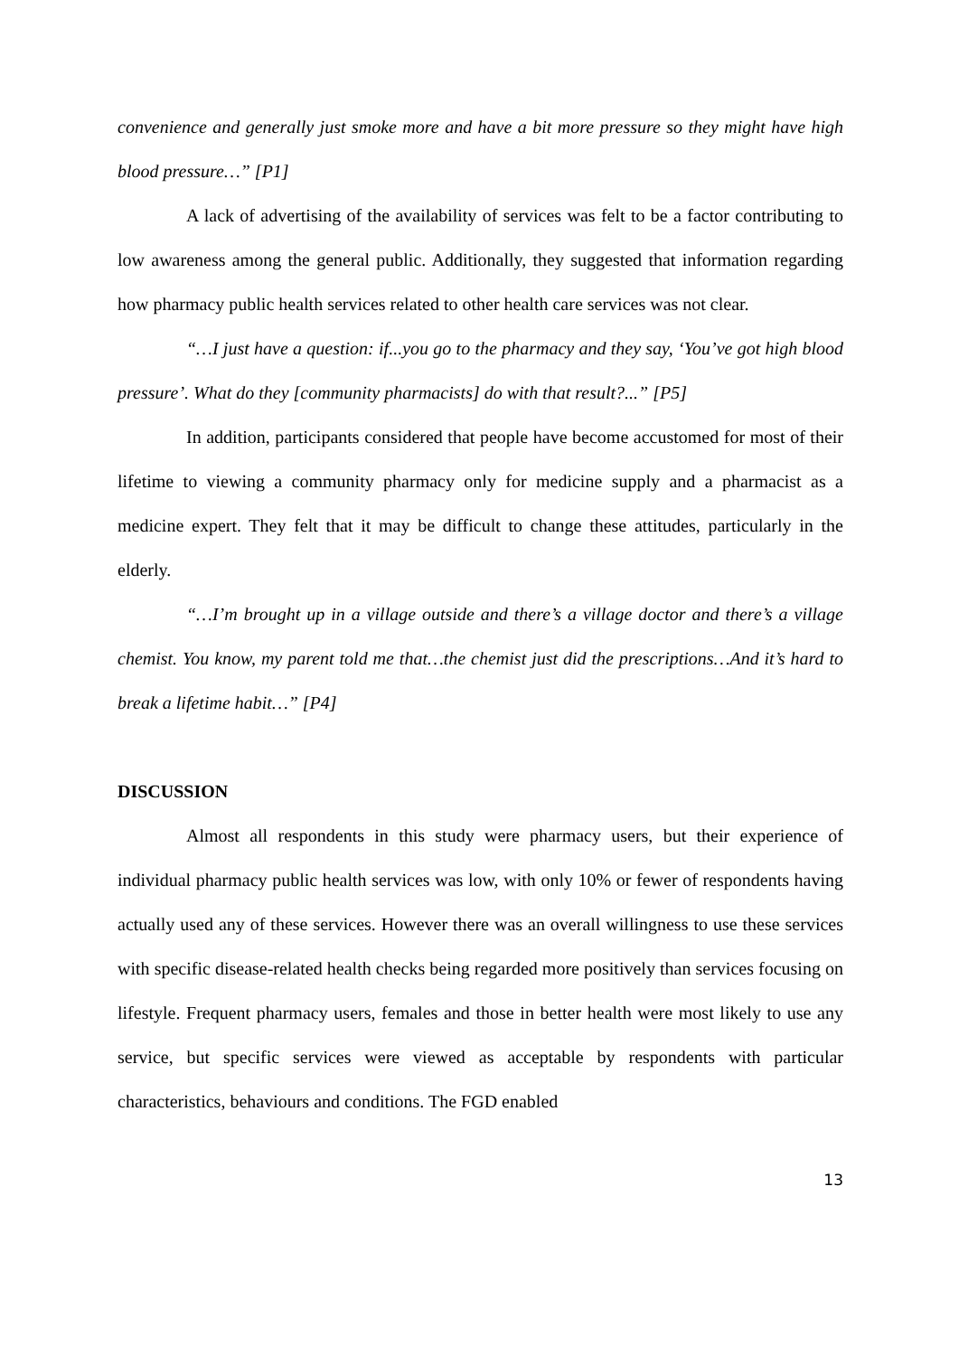convenience and generally just smoke more and have a bit more pressure so they might have high blood pressure…” [P1]
A lack of advertising of the availability of services was felt to be a factor contributing to low awareness among the general public. Additionally, they suggested that information regarding how pharmacy public health services related to other health care services was not clear.
“…I just have a question: if...you go to the pharmacy and they say, ‘You’ve got high blood pressure’. What do they [community pharmacists] do with that result?...” [P5]
In addition, participants considered that people have become accustomed for most of their lifetime to viewing a community pharmacy only for medicine supply and a pharmacist as a medicine expert. They felt that it may be difficult to change these attitudes, particularly in the elderly.
“…I’m brought up in a village outside and there’s a village doctor and there’s a village chemist. You know, my parent told me that…the chemist just did the prescriptions…And it’s hard to break a lifetime habit…” [P4]
DISCUSSION
Almost all respondents in this study were pharmacy users, but their experience of individual pharmacy public health services was low, with only 10% or fewer of respondents having actually used any of these services. However there was an overall willingness to use these services with specific disease-related health checks being regarded more positively than services focusing on lifestyle. Frequent pharmacy users, females and those in better health were most likely to use any service, but specific services were viewed as acceptable by respondents with particular characteristics, behaviours and conditions. The FGD enabled
13